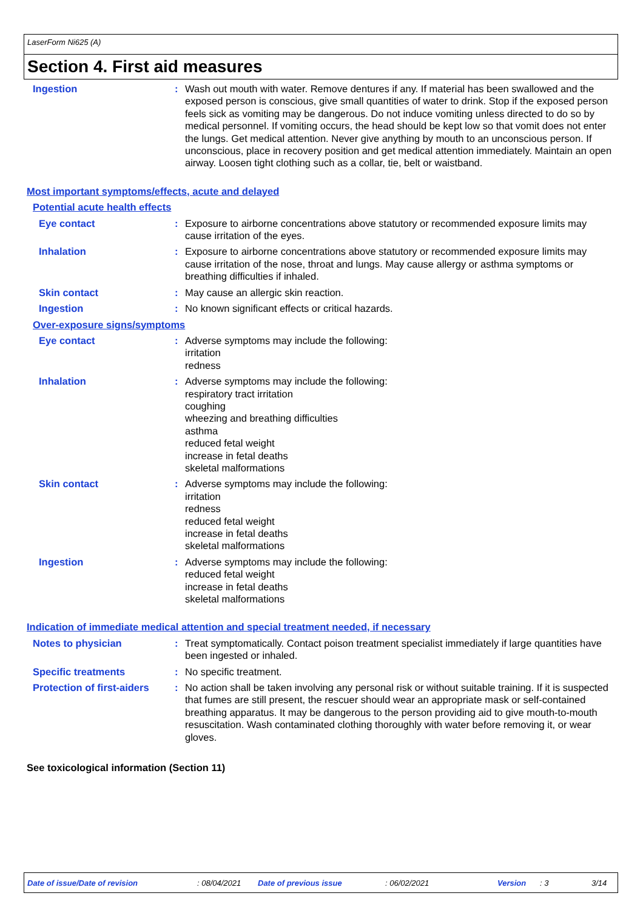LaserForm Ni625 (A)
Section 4. First aid measures
Ingestion : Wash out mouth with water. Remove dentures if any. If material has been swallowed and the exposed person is conscious, give small quantities of water to drink. Stop if the exposed person feels sick as vomiting may be dangerous. Do not induce vomiting unless directed to do so by medical personnel. If vomiting occurs, the head should be kept low so that vomit does not enter the lungs. Get medical attention. Never give anything by mouth to an unconscious person. If unconscious, place in recovery position and get medical attention immediately. Maintain an open airway. Loosen tight clothing such as a collar, tie, belt or waistband.
Most important symptoms/effects, acute and delayed
Potential acute health effects
Eye contact : Exposure to airborne concentrations above statutory or recommended exposure limits may cause irritation of the eyes.
Inhalation : Exposure to airborne concentrations above statutory or recommended exposure limits may cause irritation of the nose, throat and lungs. May cause allergy or asthma symptoms or breathing difficulties if inhaled.
Skin contact : May cause an allergic skin reaction.
Ingestion : No known significant effects or critical hazards.
Over-exposure signs/symptoms
Eye contact : Adverse symptoms may include the following:
irritation
redness
Inhalation : Adverse symptoms may include the following:
respiratory tract irritation
coughing
wheezing and breathing difficulties
asthma
reduced fetal weight
increase in fetal deaths
skeletal malformations
Skin contact : Adverse symptoms may include the following:
irritation
redness
reduced fetal weight
increase in fetal deaths
skeletal malformations
Ingestion : Adverse symptoms may include the following:
reduced fetal weight
increase in fetal deaths
skeletal malformations
Indication of immediate medical attention and special treatment needed, if necessary
Notes to physician : Treat symptomatically. Contact poison treatment specialist immediately if large quantities have been ingested or inhaled.
Specific treatments : No specific treatment.
Protection of first-aiders
: No action shall be taken involving any personal risk or without suitable training. If it is suspected that fumes are still present, the rescuer should wear an appropriate mask or self-contained breathing apparatus. It may be dangerous to the person providing aid to give mouth-to-mouth resuscitation. Wash contaminated clothing thoroughly with water before removing it, or wear gloves.
See toxicological information (Section 11)
Date of issue/Date of revision : 08/04/2021 Date of previous issue : 06/02/2021 Version : 3 3/14